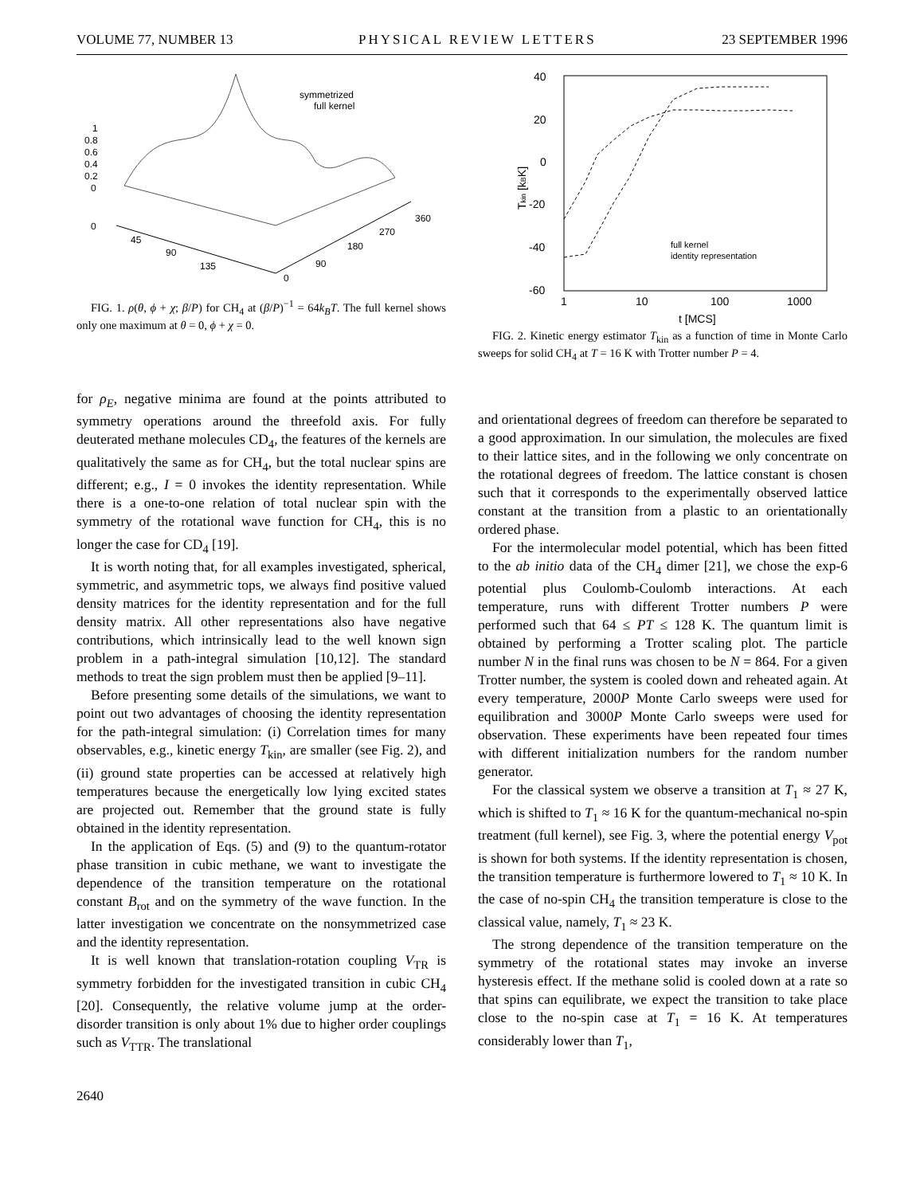VOLUME 77, NUMBER 13 PHYSICAL REVIEW LETTERS 23 SEPTEMBER 1996
symmetrized
full kernel
1
0.8
0.6
0.4
0.2
0
0
45
90
135
360
270
180
90
0
FIG. 1. ρ(θ, ϕ + χ; β/P) for CH<sub>4</sub> at (β/P)<sup>−1</sup> = 64k<sub>B</sub>T. The full kernel shows only one maximum at θ = 0, ϕ + χ = 0.
for ρ<sub>E</sub>, negative minima are found at the points attributed to symmetry operations around the threefold axis. For fully deuterated methane molecules CD<sub>4</sub>, the features of the kernels are qualitatively the same as for CH<sub>4</sub>, but the total nuclear spins are different; e.g., I = 0 invokes the identity representation. While there is a one-to-one relation of total nuclear spin with the symmetry of the rotational wave function for CH<sub>4</sub>, this is no longer the case for CD<sub>4</sub> [19].
It is worth noting that, for all examples investigated, spherical, symmetric, and asymmetric tops, we always find positive valued density matrices for the identity representation and for the full density matrix. All other representations also have negative contributions, which intrinsically lead to the well known sign problem in a path-integral simulation [10,12]. The standard methods to treat the sign problem must then be applied [9–11].
Before presenting some details of the simulations, we want to point out two advantages of choosing the identity representation for the path-integral simulation: (i) Correlation times for many observables, e.g., kinetic energy T<sub>kin</sub>, are smaller (see Fig. 2), and (ii) ground state properties can be accessed at relatively high temperatures because the energetically low lying excited states are projected out. Remember that the ground state is fully obtained in the identity representation.
In the application of Eqs. (5) and (9) to the quantum-rotator phase transition in cubic methane, we want to investigate the dependence of the transition temperature on the rotational constant B<sub>rot</sub> and on the symmetry of the wave function. In the latter investigation we concentrate on the nonsymmetrized case and the identity representation.
It is well known that translation-rotation coupling V<sub>TR</sub> is symmetry forbidden for the investigated transition in cubic CH<sub>4</sub> [20]. Consequently, the relative volume jump at the order-disorder transition is only about 1% due to higher order couplings such as V<sub>TTR</sub>. The translational
40
20
0
-20
-40
-60
1
10
100
1000
t [MCS]
Tkin [kBK]
full kernel
identity representation
FIG. 2. Kinetic energy estimator T<sub>kin</sub> as a function of time in Monte Carlo sweeps for solid CH<sub>4</sub> at T = 16 K with Trotter number P = 4.
and orientational degrees of freedom can therefore be separated to a good approximation. In our simulation, the molecules are fixed to their lattice sites, and in the following we only concentrate on the rotational degrees of freedom. The lattice constant is chosen such that it corresponds to the experimentally observed lattice constant at the transition from a plastic to an orientationally ordered phase.
For the intermolecular model potential, which has been fitted to the ab initio data of the CH<sub>4</sub> dimer [21], we chose the exp-6 potential plus Coulomb-Coulomb interactions. At each temperature, runs with different Trotter numbers P were performed such that 64 ≤ PT ≤ 128 K. The quantum limit is obtained by performing a Trotter scaling plot. The particle number N in the final runs was chosen to be N = 864. For a given Trotter number, the system is cooled down and reheated again. At every temperature, 2000P Monte Carlo sweeps were used for equilibration and 3000P Monte Carlo sweeps were used for observation. These experiments have been repeated four times with different initialization numbers for the random number generator.
For the classical system we observe a transition at T<sub>1</sub> ≈ 27 K, which is shifted to T<sub>1</sub> ≈ 16 K for the quantum-mechanical no-spin treatment (full kernel), see Fig. 3, where the potential energy V<sub>pot</sub> is shown for both systems. If the identity representation is chosen, the transition temperature is furthermore lowered to T<sub>1</sub> ≈ 10 K. In the case of no-spin CH<sub>4</sub> the transition temperature is close to the classical value, namely, T<sub>1</sub> ≈ 23 K.
The strong dependence of the transition temperature on the symmetry of the rotational states may invoke an inverse hysteresis effect. If the methane solid is cooled down at a rate so that spins can equilibrate, we expect the transition to take place close to the no-spin case at T<sub>1</sub> = 16 K. At temperatures considerably lower than T<sub>1</sub>,
2640